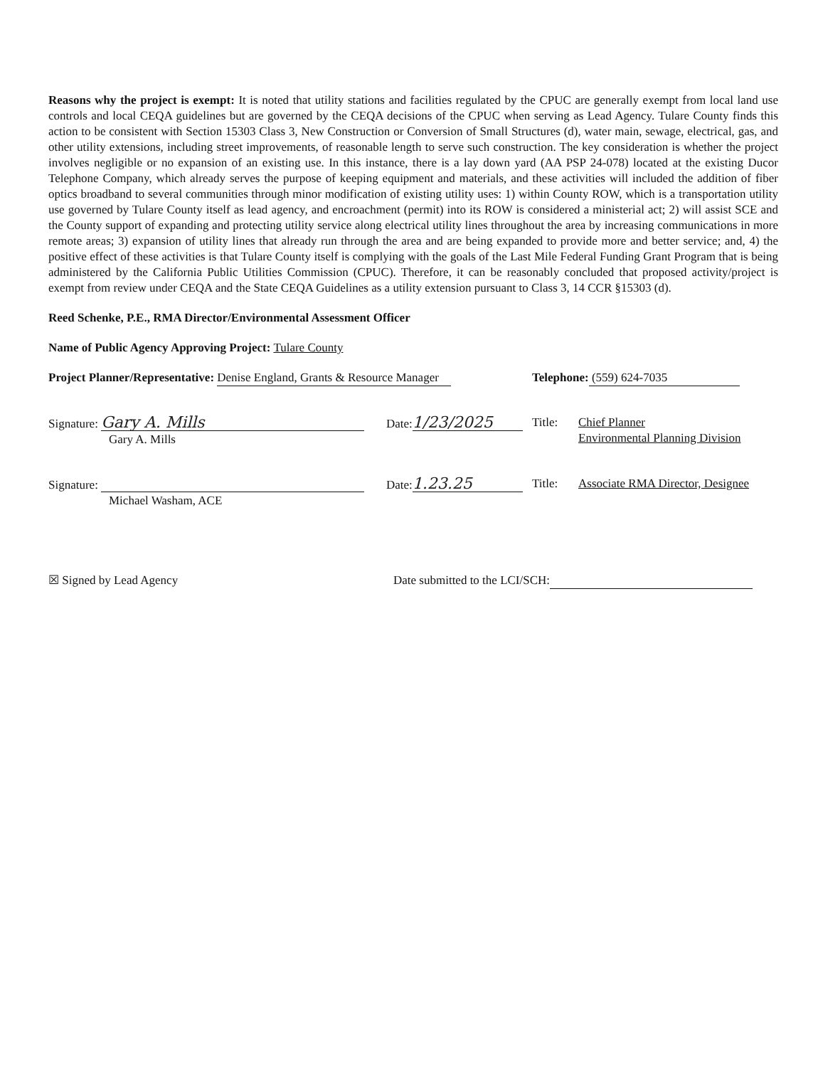Reasons why the project is exempt: It is noted that utility stations and facilities regulated by the CPUC are generally exempt from local land use controls and local CEQA guidelines but are governed by the CEQA decisions of the CPUC when serving as Lead Agency. Tulare County finds this action to be consistent with Section 15303 Class 3, New Construction or Conversion of Small Structures (d), water main, sewage, electrical, gas, and other utility extensions, including street improvements, of reasonable length to serve such construction. The key consideration is whether the project involves negligible or no expansion of an existing use. In this instance, there is a lay down yard (AA PSP 24-078) located at the existing Ducor Telephone Company, which already serves the purpose of keeping equipment and materials, and these activities will included the addition of fiber optics broadband to several communities through minor modification of existing utility uses: 1) within County ROW, which is a transportation utility use governed by Tulare County itself as lead agency, and encroachment (permit) into its ROW is considered a ministerial act; 2) will assist SCE and the County support of expanding and protecting utility service along electrical utility lines throughout the area by increasing communications in more remote areas; 3) expansion of utility lines that already run through the area and are being expanded to provide more and better service; and, 4) the positive effect of these activities is that Tulare County itself is complying with the goals of the Last Mile Federal Funding Grant Program that is being administered by the California Public Utilities Commission (CPUC). Therefore, it can be reasonably concluded that proposed activity/project is exempt from review under CEQA and the State CEQA Guidelines as a utility extension pursuant to Class 3, 14 CCR §15303 (d).
Reed Schenke, P.E., RMA Director/Environmental Assessment Officer
Name of Public Agency Approving Project: Tulare County
Project Planner/Representative: Denise England, Grants & Resource Manager
Telephone: (559) 624-7035
Signature: Gary A. Mills
Gary A. Mills
Date: 1/23/2025
Title: Chief Planner
Environmental Planning Division
Signature:
Michael Washam, ACE
Date: 1.23.25
Title: Associate RMA Director, Designee
☒ Signed by Lead Agency Date submitted to the LCI/SCH: